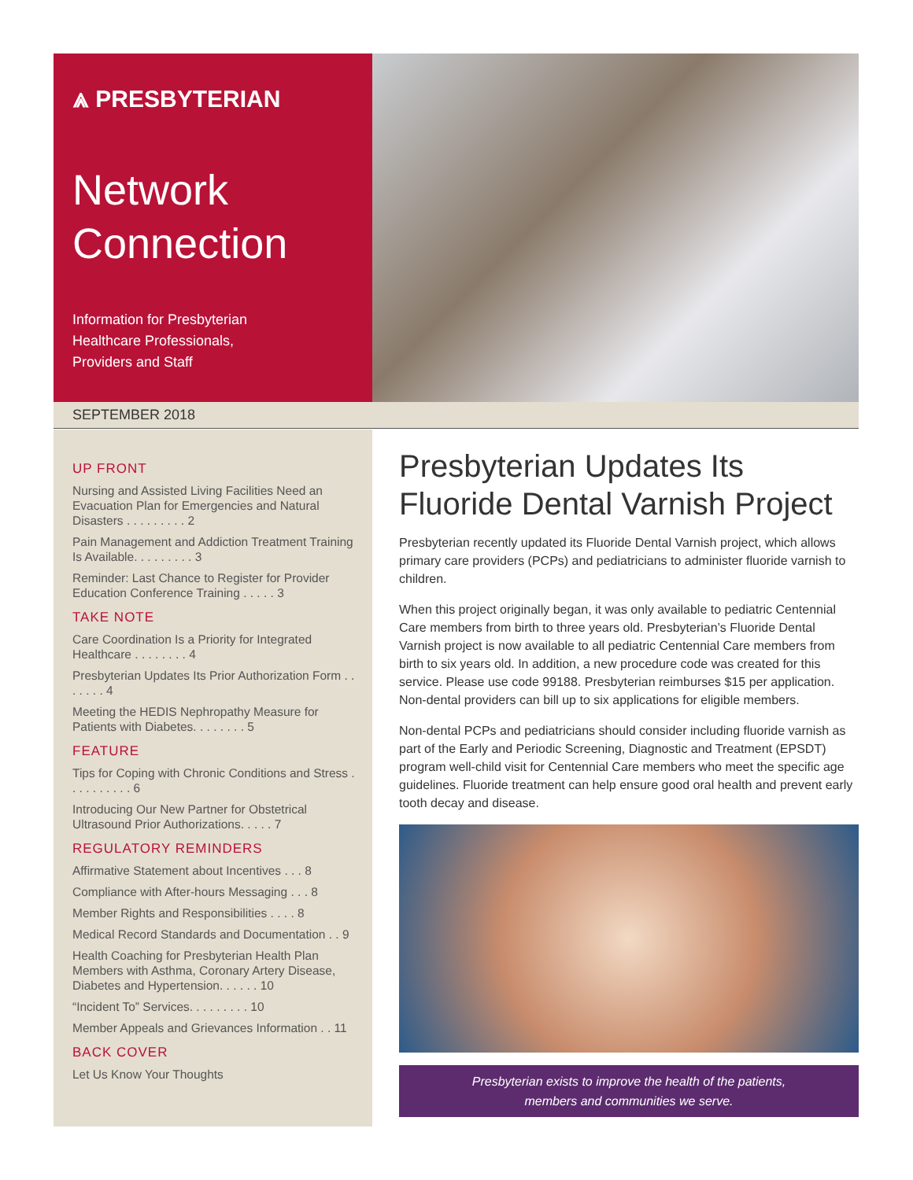⩓ PRESBYTERIAN
Network
Connection
Information for Presbyterian
Healthcare Professionals,
Providers and Staff
SEPTEMBER 2018
UP FRONT
Nursing and Assisted Living Facilities Need an Evacuation Plan for Emergencies and Natural Disasters . . . . . . . . . 2
Pain Management and Addiction Treatment Training Is Available. . . . . . . . . 3
Reminder: Last Chance to Register for Provider Education Conference Training . . . . . 3
TAKE NOTE
Care Coordination Is a Priority for Integrated Healthcare . . . . . . . . 4
Presbyterian Updates Its Prior Authorization Form . . . . . . . 4
Meeting the HEDIS Nephropathy Measure for Patients with Diabetes. . . . . . . . 5
FEATURE
Tips for Coping with Chronic Conditions and Stress . . . . . . . . . . 6
Introducing Our New Partner for Obstetrical Ultrasound Prior Authorizations. . . . . 7
REGULATORY REMINDERS
Affirmative Statement about Incentives . . . 8
Compliance with After-hours Messaging . . . 8
Member Rights and Responsibilities . . . . 8
Medical Record Standards and Documentation . . 9
Health Coaching for Presbyterian Health Plan Members with Asthma, Coronary Artery Disease, Diabetes and Hypertension. . . . . . 10
“Incident To” Services. . . . . . . . . 10
Member Appeals and Grievances Information . . 11
BACK COVER
Let Us Know Your Thoughts
Presbyterian Updates Its Fluoride Dental Varnish Project
Presbyterian recently updated its Fluoride Dental Varnish project, which allows primary care providers (PCPs) and pediatricians to administer fluoride varnish to children.
When this project originally began, it was only available to pediatric Centennial Care members from birth to three years old. Presbyterian’s Fluoride Dental Varnish project is now available to all pediatric Centennial Care members from birth to six years old. In addition, a new procedure code was created for this service. Please use code 99188. Presbyterian reimburses $15 per application. Non-dental providers can bill up to six applications for eligible members.
Non-dental PCPs and pediatricians should consider including fluoride varnish as part of the Early and Periodic Screening, Diagnostic and Treatment (EPSDT) program well-child visit for Centennial Care members who meet the specific age guidelines. Fluoride treatment can help ensure good oral health and prevent early tooth decay and disease.
Presbyterian exists to improve the health of the patients,
members and communities we serve.